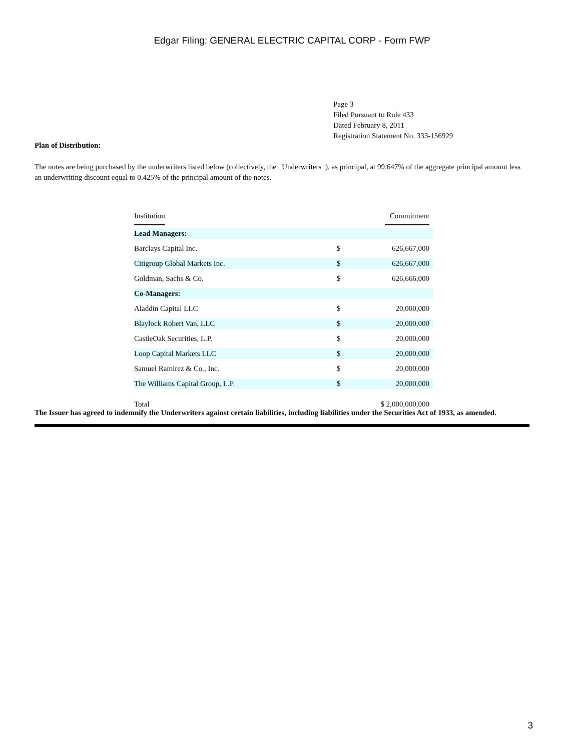Edgar Filing: GENERAL ELECTRIC CAPITAL CORP - Form FWP
Page 3
Filed Pursuant to Rule 433
Dated February 8, 2011
Registration Statement No. 333-156929
Plan of Distribution:
The notes are being purchased by the underwriters listed below (collectively, the Underwriters ), as principal, at 99.647% of the aggregate principal amount less an underwriting discount equal to 0.425% of the principal amount of the notes.
| Institution | Commitment | |
| --- | --- | --- |
| Lead Managers: | | |
| Barclays Capital Inc. | $ | 626,667,000 |
| Citigroup Global Markets Inc. | $ | 626,667,000 |
| Goldman, Sachs & Co. | $ | 626,666,000 |
| Co-Managers: | | |
| Aladdin Capital LLC | $ | 20,000,000 |
| Blaylock Robert Van, LLC | $ | 20,000,000 |
| CastleOak Securities, L.P. | $ | 20,000,000 |
| Loop Capital Markets LLC | $ | 20,000,000 |
| Samuel Ramirez & Co., Inc. | $ | 20,000,000 |
| The Williams Capital Group, L.P. | $ | 20,000,000 |
| Total | $ 2,000,000,000 | |
The Issuer has agreed to indemnify the Underwriters against certain liabilities, including liabilities under the Securities Act of 1933, as amended.
3